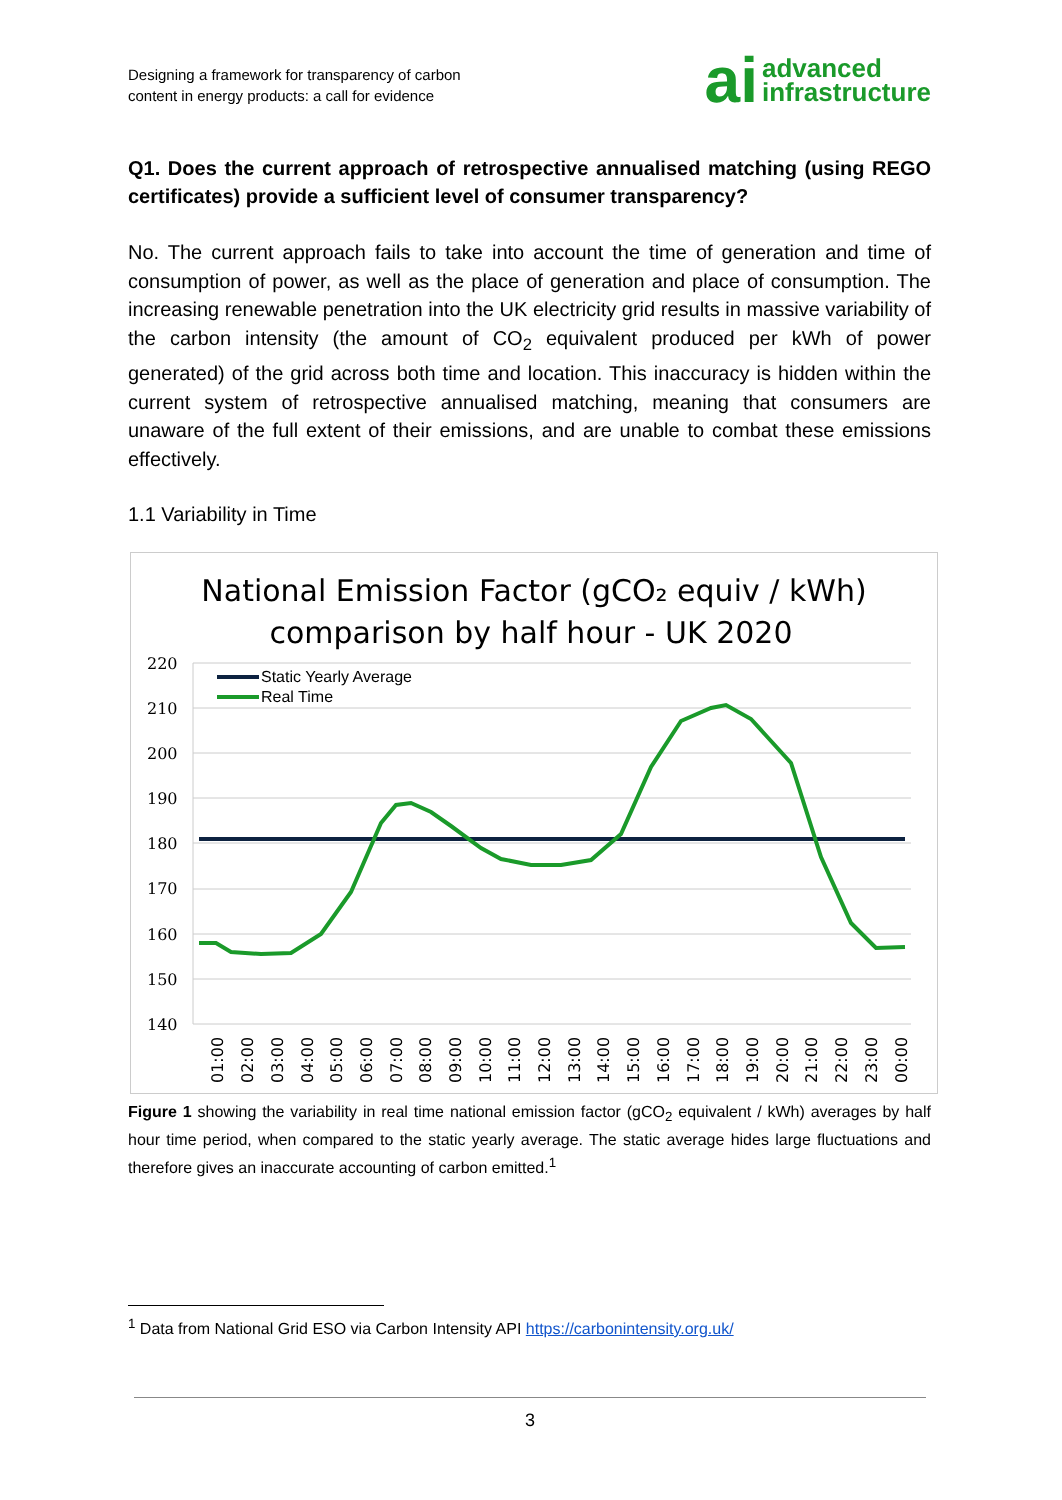Designing a framework for transparency of carbon
content in energy products: a call for evidence
ai advanced
infrastructure
Q1. Does the current approach of retrospective annualised matching (using REGO certificates) provide a sufficient level of consumer transparency?
No. The current approach fails to take into account the time of generation and time of consumption of power, as well as the place of generation and place of consumption. The increasing renewable penetration into the UK electricity grid results in massive variability of the carbon intensity (the amount of CO<sub>2</sub> equivalent produced per kWh of power generated) of the grid across both time and location. This inaccuracy is hidden within the current system of retrospective annualised matching, meaning that consumers are unaware of the full extent of their emissions, and are unable to combat these emissions effectively.
1.1 Variability in Time
National Emission Factor (gCO₂ equiv / kWh)
comparison by half hour - UK 2020
220
210
200
190
180
170
160
150
140
Static Yearly Average
Real Time
01:00
02:00
03:00
04:00
05:00
06:00
07:00
08:00
09:00
10:00
11:00
12:00
13:00
14:00
15:00
16:00
17:00
18:00
19:00
20:00
21:00
22:00
23:00
00:00
Figure 1 showing the variability in real time national emission factor (gCO<sub>2</sub> equivalent / kWh) averages by half hour time period, when compared to the static yearly average. The static average hides large fluctuations and therefore gives an inaccurate accounting of carbon emitted.<sup>1</sup>
<sup>1</sup> Data from National Grid ESO via Carbon Intensity API https://carbonintensity.org.uk/
3